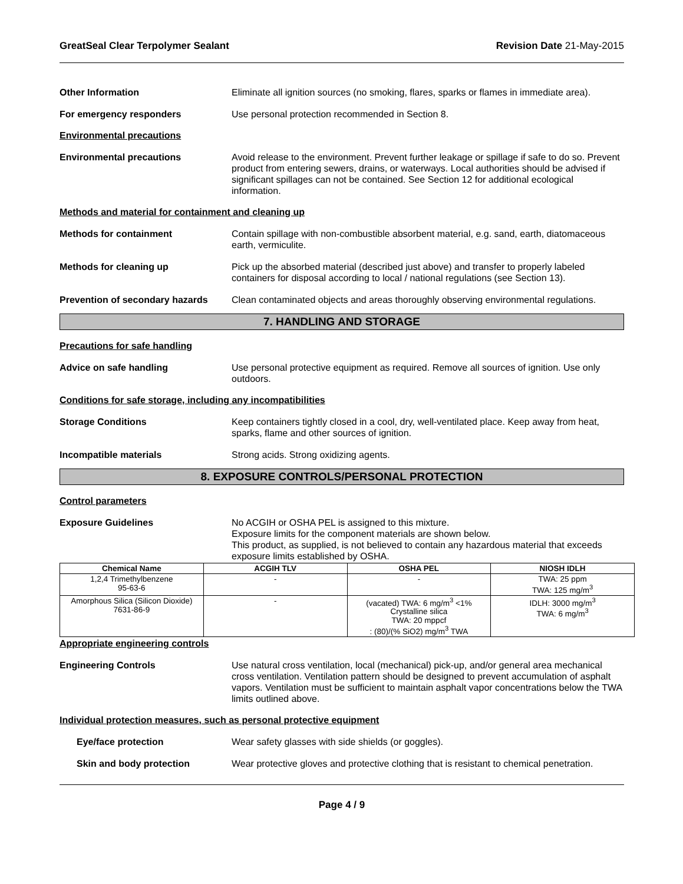GreatSeal Clear Terpolymer Sealant Revision Date 21-May-2015
Other Information Eliminate all ignition sources (no smoking, flares, sparks or flames in immediate area).
For emergency responders Use personal protection recommended in Section 8.
Environmental precautions
Environmental precautions Avoid release to the environment. Prevent further leakage or spillage if safe to do so. Prevent product from entering sewers, drains, or waterways. Local authorities should be advised if significant spillages can not be contained. See Section 12 for additional ecological information.
Methods and material for containment and cleaning up
Methods for containment Contain spillage with non-combustible absorbent material, e.g. sand, earth, diatomaceous earth, vermiculite.
Methods for cleaning up Pick up the absorbed material (described just above) and transfer to properly labeled containers for disposal according to local / national regulations (see Section 13).
Prevention of secondary hazards
Clean contaminated objects and areas thoroughly observing environmental regulations.
7. HANDLING AND STORAGE
Precautions for safe handling
Advice on safe handling Use personal protective equipment as required. Remove all sources of ignition. Use only outdoors.
Conditions for safe storage, including any incompatibilities
Storage Conditions Keep containers tightly closed in a cool, dry, well-ventilated place. Keep away from heat, sparks, flame and other sources of ignition.
Incompatible materials Strong acids. Strong oxidizing agents.
8. EXPOSURE CONTROLS/PERSONAL PROTECTION
Control parameters
Exposure Guidelines No ACGIH or OSHA PEL is assigned to this mixture.
Exposure limits for the component materials are shown below.
This product, as supplied, is not believed to contain any hazardous material that exceeds exposure limits established by OSHA.
| Chemical Name | ACGIH TLV | OSHA PEL | NIOSH IDLH |
| --- | --- | --- | --- |
| 1,2,4 Trimethylbenzene 95-63-6 | - | - | TWA: 25 ppm TWA: 125 mg/m<sup>3</sup> |
| Amorphous Silica (Silicon Dioxide) 7631-86-9 | - | (vacated) TWA: 6 mg/m<sup>3</sup> <1% Crystalline silica TWA: 20 mppcf : (80)/(% SiO2) mg/m<sup>3</sup> TWA | IDLH: 3000 mg/m<sup>3</sup> TWA: 6 mg/m<sup>3</sup> |
Appropriate engineering controls
Engineering Controls Use natural cross ventilation, local (mechanical) pick-up, and/or general area mechanical cross ventilation. Ventilation pattern should be designed to prevent accumulation of asphalt vapors. Ventilation must be sufficient to maintain asphalt vapor concentrations below the TWA limits outlined above.
Individual protection measures, such as personal protective equipment
Eye/face protection Wear safety glasses with side shields (or goggles).
Skin and body protection Wear protective gloves and protective clothing that is resistant to chemical penetration.
Page 4 / 9